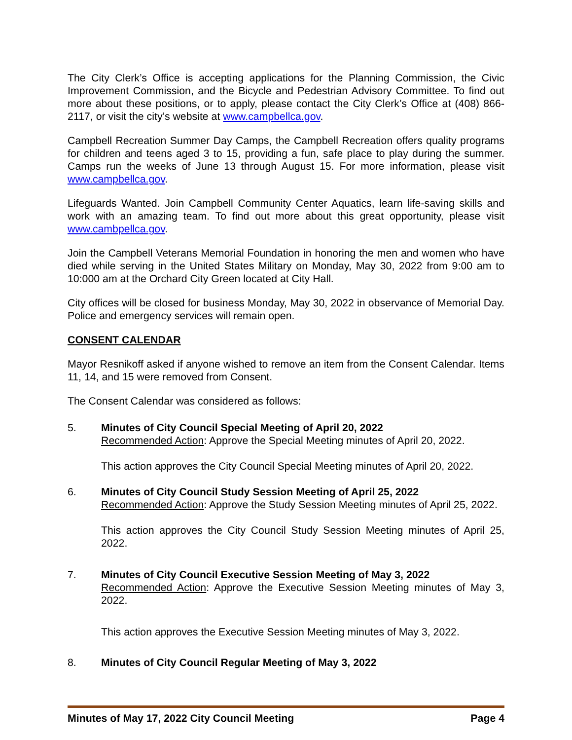The City Clerk’s Office is accepting applications for the Planning Commission, the Civic Improvement Commission, and the Bicycle and Pedestrian Advisory Committee. To find out more about these positions, or to apply, please contact the City Clerk’s Office at (408) 866-2117, or visit the city’s website at www.campbellca.gov.
Campbell Recreation Summer Day Camps, the Campbell Recreation offers quality programs for children and teens aged 3 to 15, providing a fun, safe place to play during the summer. Camps run the weeks of June 13 through August 15. For more information, please visit www.campbellca.gov.
Lifeguards Wanted. Join Campbell Community Center Aquatics, learn life-saving skills and work with an amazing team. To find out more about this great opportunity, please visit www.cambpellca.gov.
Join the Campbell Veterans Memorial Foundation in honoring the men and women who have died while serving in the United States Military on Monday, May 30, 2022 from 9:00 am to 10:000 am at the Orchard City Green located at City Hall.
City offices will be closed for business Monday, May 30, 2022 in observance of Memorial Day. Police and emergency services will remain open.
CONSENT CALENDAR
Mayor Resnikoff asked if anyone wished to remove an item from the Consent Calendar. Items 11, 14, and 15 were removed from Consent.
The Consent Calendar was considered as follows:
5. Minutes of City Council Special Meeting of April 20, 2022
Recommended Action: Approve the Special Meeting minutes of April 20, 2022.
This action approves the City Council Special Meeting minutes of April 20, 2022.
6. Minutes of City Council Study Session Meeting of April 25, 2022
Recommended Action: Approve the Study Session Meeting minutes of April 25, 2022.
This action approves the City Council Study Session Meeting minutes of April 25, 2022.
7. Minutes of City Council Executive Session Meeting of May 3, 2022
Recommended Action: Approve the Executive Session Meeting minutes of May 3, 2022.
This action approves the Executive Session Meeting minutes of May 3, 2022.
8. Minutes of City Council Regular Meeting of May 3, 2022
Minutes of May 17, 2022 City Council Meeting Page 4